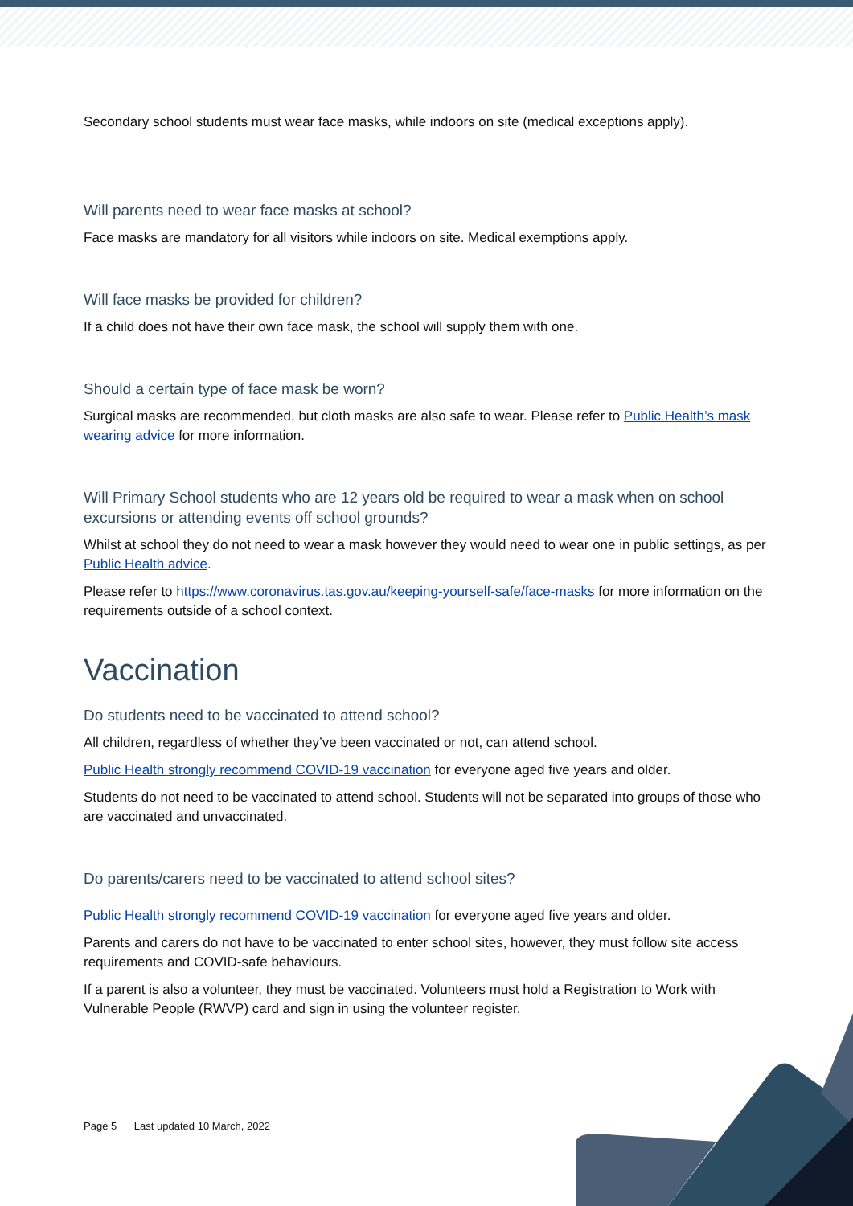Secondary school students must wear face masks, while indoors on site (medical exceptions apply).
Will parents need to wear face masks at school?
Face masks are mandatory for all visitors while indoors on site. Medical exemptions apply.
Will face masks be provided for children?
If a child does not have their own face mask, the school will supply them with one.
Should a certain type of face mask be worn?
Surgical masks are recommended, but cloth masks are also safe to wear. Please refer to Public Health’s mask wearing advice for more information.
Will Primary School students who are 12 years old be required to wear a mask when on school excursions or attending events off school grounds?
Whilst at school they do not need to wear a mask however they would need to wear one in public settings, as per Public Health advice.
Please refer to https://www.coronavirus.tas.gov.au/keeping-yourself-safe/face-masks for more information on the requirements outside of a school context.
Vaccination
Do students need to be vaccinated to attend school?
All children, regardless of whether they’ve been vaccinated or not, can attend school.
Public Health strongly recommend COVID-19 vaccination for everyone aged five years and older.
Students do not need to be vaccinated to attend school. Students will not be separated into groups of those who are vaccinated and unvaccinated.
Do parents/carers need to be vaccinated to attend school sites?
Public Health strongly recommend COVID-19 vaccination for everyone aged five years and older.
Parents and carers do not have to be vaccinated to enter school sites, however, they must follow site access requirements and COVID-safe behaviours.
If a parent is also a volunteer, they must be vaccinated. Volunteers must hold a Registration to Work with Vulnerable People (RWVP) card and sign in using the volunteer register.
Page 5 Last updated 10 March, 2022